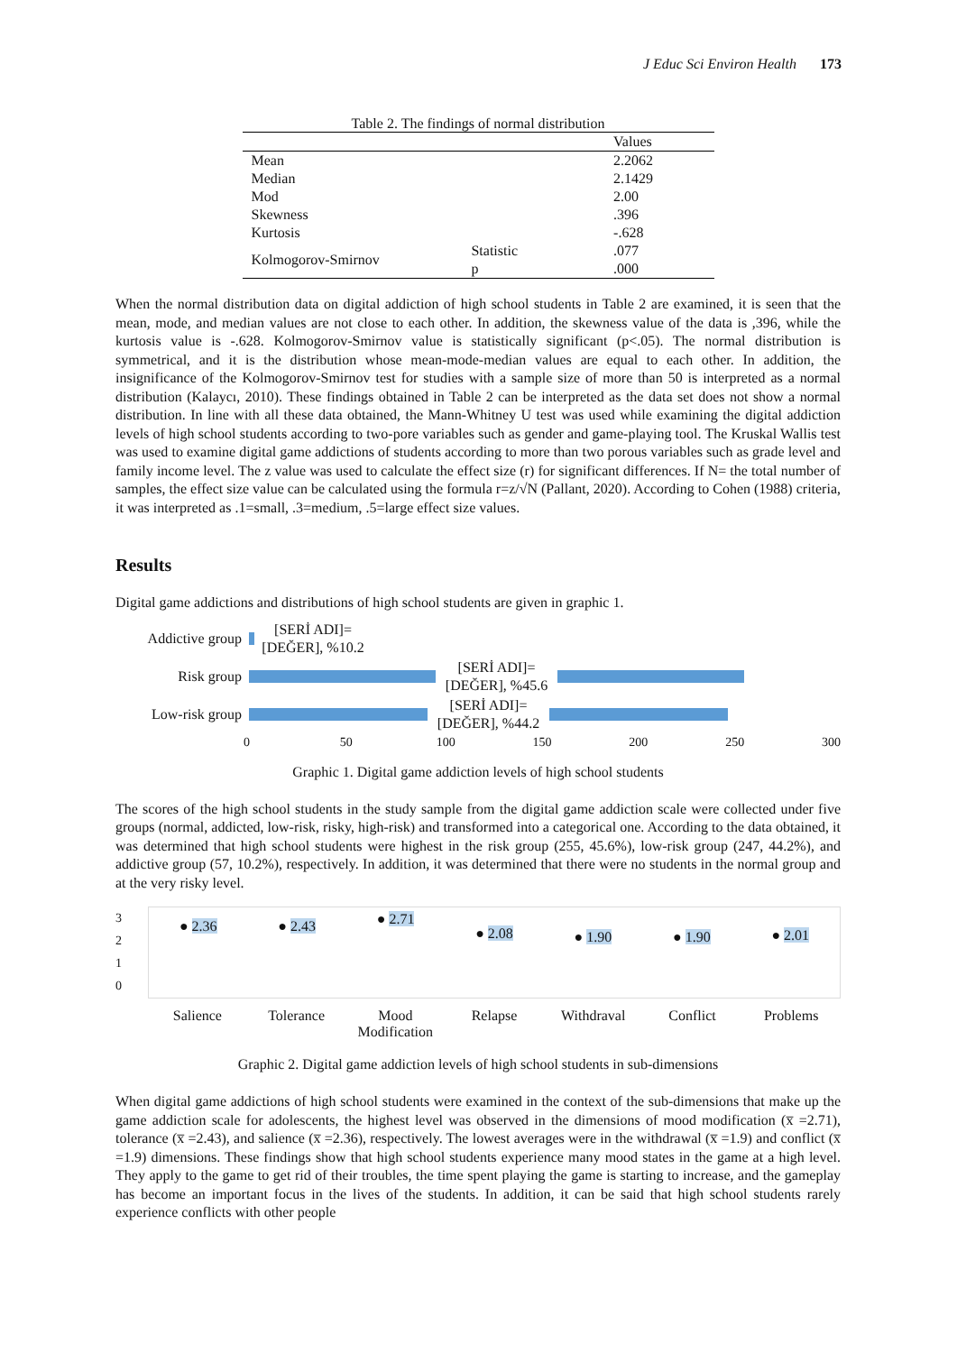J Educ Sci Environ Health 173
Table 2. The findings of normal distribution
| | | Values |
| Mean | | 2.2062 |
| Median | | 2.1429 |
| Mod | | 2.00 |
| Skewness | | .396 |
| Kurtosis | | -.628 |
| Kolmogorov-Smirnov | Statistic | .077 |
| | p | .000 |
When the normal distribution data on digital addiction of high school students in Table 2 are examined, it is seen that the mean, mode, and median values are not close to each other. In addition, the skewness value of the data is ,396, while the kurtosis value is -.628. Kolmogorov-Smirnov value is statistically significant (p<.05). The normal distribution is symmetrical, and it is the distribution whose mean-mode-median values are equal to each other. In addition, the insignificance of the Kolmogorov-Smirnov test for studies with a sample size of more than 50 is interpreted as a normal distribution (Kalaycı, 2010). These findings obtained in Table 2 can be interpreted as the data set does not show a normal distribution. In line with all these data obtained, the Mann-Whitney U test was used while examining the digital addiction levels of high school students according to two-pore variables such as gender and game-playing tool. The Kruskal Wallis test was used to examine digital game addictions of students according to more than two porous variables such as grade level and family income level. The z value was used to calculate the effect size (r) for significant differences. If N= the total number of samples, the effect size value can be calculated using the formula r=z/√N (Pallant, 2020). According to Cohen (1988) criteria, it was interpreted as .1=small, .3=medium, .5=large effect size values.
Results
Digital game addictions and distributions of high school students are given in graphic 1.
Addictive group [SERİ ADI]=[DEĞER], %10.2
Risk group [SERİ ADI]=[DEĞER], %45.6
Low-risk group [SERİ ADI]=[DEĞER], %44.2
0 50 100 150 200 250 300
Graphic 1. Digital game addiction levels of high school students
The scores of the high school students in the study sample from the digital game addiction scale were collected under five groups (normal, addicted, low-risk, risky, high-risk) and transformed into a categorical one. According to the data obtained, it was determined that high school students were highest in the risk group (255, 45.6%), low-risk group (247, 44.2%), and addictive group (57, 10.2%), respectively. In addition, it was determined that there were no students in the normal group and at the very risky level.
3
2
1
0
● 2.36 ● 2.43 ● 2.71 ● 2.08 ● 1.90 ● 1.90 ● 2.01
Salience Tolerance Mood Modification Relapse Withdraval Conflict Problems
Graphic 2. Digital game addiction levels of high school students in sub-dimensions
When digital game addictions of high school students were examined in the context of the sub-dimensions that make up the game addiction scale for adolescents, the highest level was observed in the dimensions of mood modification (x̅ =2.71), tolerance (x̅ =2.43), and salience (x̅ =2.36), respectively. The lowest averages were in the withdrawal (x̅ =1.9) and conflict (x̅ =1.9) dimensions. These findings show that high school students experience many mood states in the game at a high level. They apply to the game to get rid of their troubles, the time spent playing the game is starting to increase, and the gameplay has become an important focus in the lives of the students. In addition, it can be said that high school students rarely experience conflicts with other people